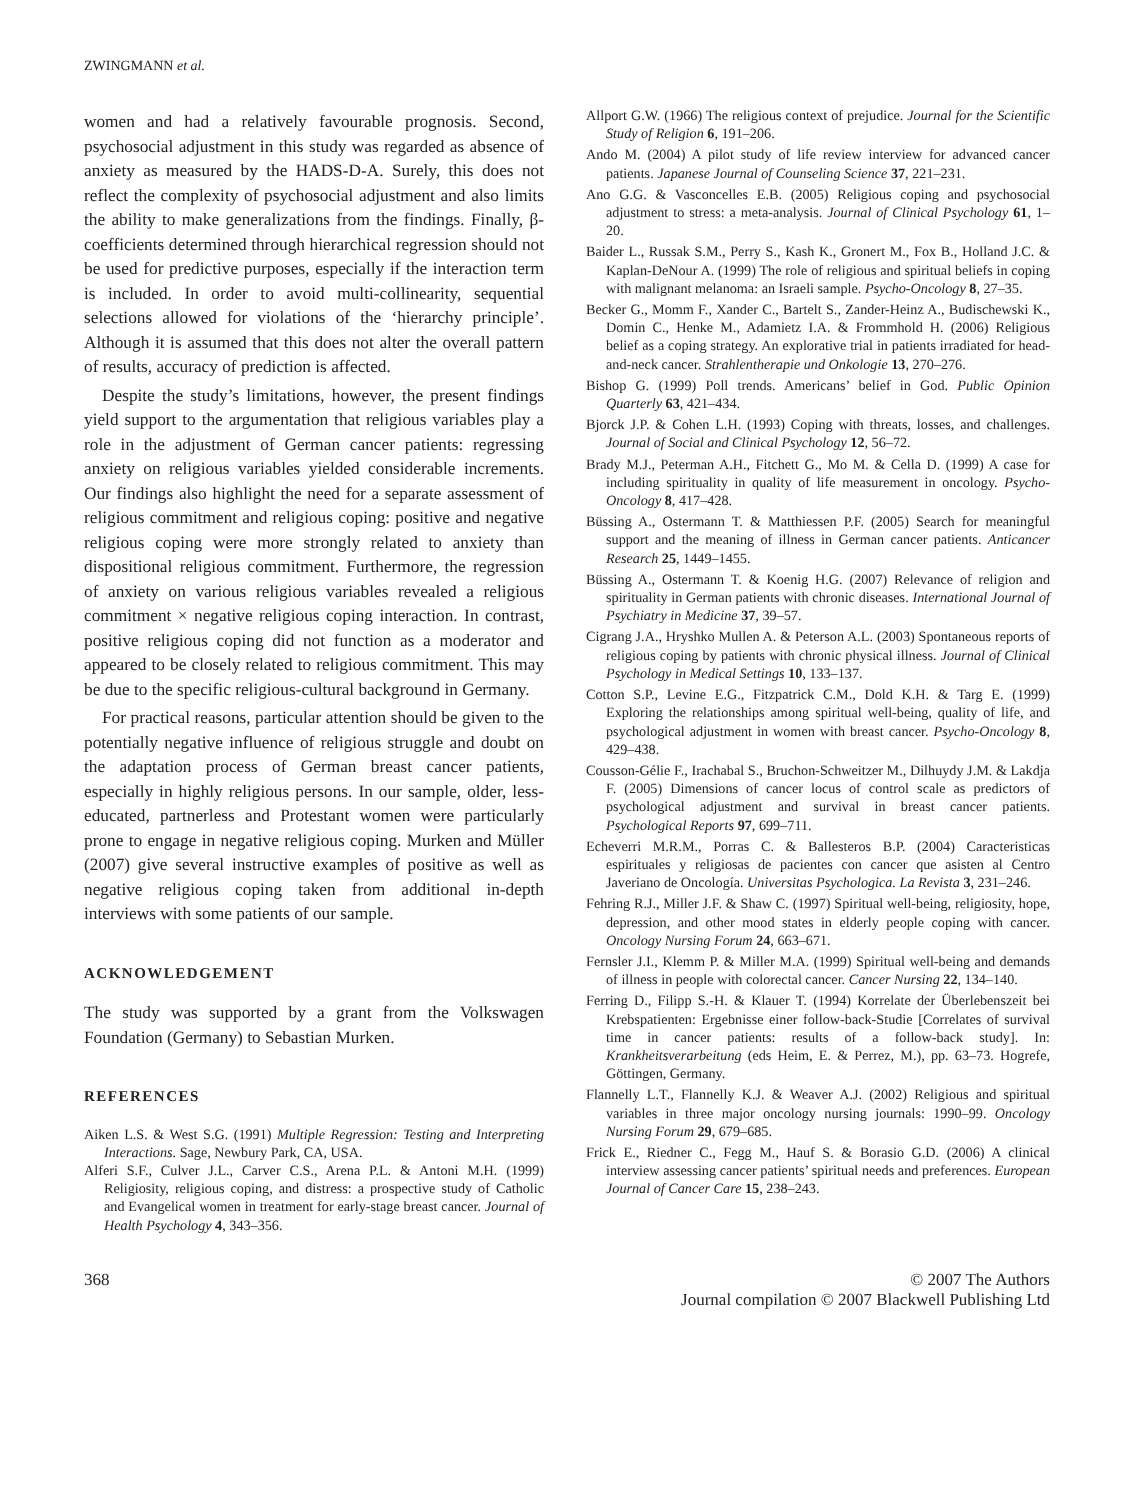ZWINGMANN et al.
women and had a relatively favourable prognosis. Second, psychosocial adjustment in this study was regarded as absence of anxiety as measured by the HADS-D-A. Surely, this does not reflect the complexity of psychosocial adjustment and also limits the ability to make generalizations from the findings. Finally, β-coefficients determined through hierarchical regression should not be used for predictive purposes, especially if the interaction term is included. In order to avoid multi-collinearity, sequential selections allowed for violations of the ‘hierarchy principle’. Although it is assumed that this does not alter the overall pattern of results, accuracy of prediction is affected.
Despite the study’s limitations, however, the present findings yield support to the argumentation that religious variables play a role in the adjustment of German cancer patients: regressing anxiety on religious variables yielded considerable increments. Our findings also highlight the need for a separate assessment of religious commitment and religious coping: positive and negative religious coping were more strongly related to anxiety than dispositional religious commitment. Furthermore, the regression of anxiety on various religious variables revealed a religious commitment × negative religious coping interaction. In contrast, positive religious coping did not function as a moderator and appeared to be closely related to religious commitment. This may be due to the specific religious-cultural background in Germany.
For practical reasons, particular attention should be given to the potentially negative influence of religious struggle and doubt on the adaptation process of German breast cancer patients, especially in highly religious persons. In our sample, older, less-educated, partnerless and Protestant women were particularly prone to engage in negative religious coping. Murken and Müller (2007) give several instructive examples of positive as well as negative religious coping taken from additional in-depth interviews with some patients of our sample.
ACKNOWLEDGEMENT
The study was supported by a grant from the Volkswagen Foundation (Germany) to Sebastian Murken.
REFERENCES
Aiken L.S. & West S.G. (1991) Multiple Regression: Testing and Interpreting Interactions. Sage, Newbury Park, CA, USA.
Alferi S.F., Culver J.L., Carver C.S., Arena P.L. & Antoni M.H. (1999) Religiosity, religious coping, and distress: a prospective study of Catholic and Evangelical women in treatment for early-stage breast cancer. Journal of Health Psychology 4, 343–356.
Allport G.W. (1966) The religious context of prejudice. Journal for the Scientific Study of Religion 6, 191–206.
Ando M. (2004) A pilot study of life review interview for advanced cancer patients. Japanese Journal of Counseling Science 37, 221–231.
Ano G.G. & Vasconcelles E.B. (2005) Religious coping and psychosocial adjustment to stress: a meta-analysis. Journal of Clinical Psychology 61, 1–20.
Baider L., Russak S.M., Perry S., Kash K., Gronert M., Fox B., Holland J.C. & Kaplan-DeNour A. (1999) The role of religious and spiritual beliefs in coping with malignant melanoma: an Israeli sample. Psycho-Oncology 8, 27–35.
Becker G., Momm F., Xander C., Bartelt S., Zander-Heinz A., Budischewski K., Domin C., Henke M., Adamietz I.A. & Frommhold H. (2006) Religious belief as a coping strategy. An explorative trial in patients irradiated for head-and-neck cancer. Strahlentherapie und Onkologie 13, 270–276.
Bishop G. (1999) Poll trends. Americans’ belief in God. Public Opinion Quarterly 63, 421–434.
Bjorck J.P. & Cohen L.H. (1993) Coping with threats, losses, and challenges. Journal of Social and Clinical Psychology 12, 56–72.
Brady M.J., Peterman A.H., Fitchett G., Mo M. & Cella D. (1999) A case for including spirituality in quality of life measurement in oncology. Psycho-Oncology 8, 417–428.
Büssing A., Ostermann T. & Matthiessen P.F. (2005) Search for meaningful support and the meaning of illness in German cancer patients. Anticancer Research 25, 1449–1455.
Büssing A., Ostermann T. & Koenig H.G. (2007) Relevance of religion and spirituality in German patients with chronic diseases. International Journal of Psychiatry in Medicine 37, 39–57.
Cigrang J.A., Hryshko Mullen A. & Peterson A.L. (2003) Spontaneous reports of religious coping by patients with chronic physical illness. Journal of Clinical Psychology in Medical Settings 10, 133–137.
Cotton S.P., Levine E.G., Fitzpatrick C.M., Dold K.H. & Targ E. (1999) Exploring the relationships among spiritual well-being, quality of life, and psychological adjustment in women with breast cancer. Psycho-Oncology 8, 429–438.
Cousson-Gélie F., Irachabal S., Bruchon-Schweitzer M., Dilhuydy J.M. & Lakdja F. (2005) Dimensions of cancer locus of control scale as predictors of psychological adjustment and survival in breast cancer patients. Psychological Reports 97, 699–711.
Echeverri M.R.M., Porras C. & Ballesteros B.P. (2004) Caracteristicas espirituales y religiosas de pacientes con cancer que asisten al Centro Javeriano de Oncología. Universitas Psychologica. La Revista 3, 231–246.
Fehring R.J., Miller J.F. & Shaw C. (1997) Spiritual well-being, religiosity, hope, depression, and other mood states in elderly people coping with cancer. Oncology Nursing Forum 24, 663–671.
Fernsler J.I., Klemm P. & Miller M.A. (1999) Spiritual well-being and demands of illness in people with colorectal cancer. Cancer Nursing 22, 134–140.
Ferring D., Filipp S.-H. & Klauer T. (1994) Korrelate der Überlebenszeit bei Krebspatienten: Ergebnisse einer follow-back-Studie [Correlates of survival time in cancer patients: results of a follow-back study]. In: Krankheitsverarbeitung (eds Heim, E. & Perrez, M.), pp. 63–73. Hogrefe, Göttingen, Germany.
Flannelly L.T., Flannelly K.J. & Weaver A.J. (2002) Religious and spiritual variables in three major oncology nursing journals: 1990–99. Oncology Nursing Forum 29, 679–685.
Frick E., Riedner C., Fegg M., Hauf S. & Borasio G.D. (2006) A clinical interview assessing cancer patients’ spiritual needs and preferences. European Journal of Cancer Care 15, 238–243.
368 © 2007 The Authors
Journal compilation © 2007 Blackwell Publishing Ltd